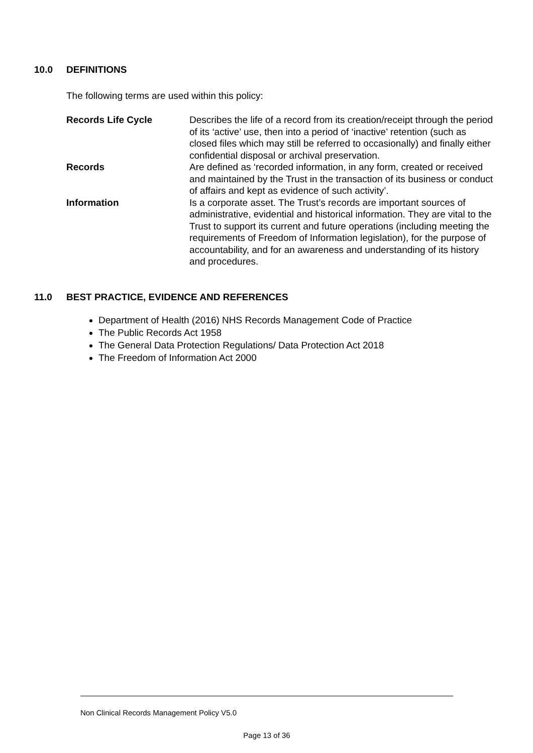10.0 DEFINITIONS
The following terms are used within this policy:
| Records Life Cycle | Describes the life of a record from its creation/receipt through the period of its ‘active’ use, then into a period of ‘inactive’ retention (such as closed files which may still be referred to occasionally) and finally either confidential disposal or archival preservation. |
| Records | Are defined as ‘recorded information, in any form, created or received and maintained by the Trust in the transaction of its business or conduct of affairs and kept as evidence of such activity’. |
| Information | Is a corporate asset. The Trust’s records are important sources of administrative, evidential and historical information. They are vital to the Trust to support its current and future operations (including meeting the requirements of Freedom of Information legislation), for the purpose of accountability, and for an awareness and understanding of its history and procedures. |
11.0 BEST PRACTICE, EVIDENCE AND REFERENCES
Department of Health (2016) NHS Records Management Code of Practice
The Public Records Act 1958
The General Data Protection Regulations/ Data Protection Act 2018
The Freedom of Information Act 2000
Non Clinical Records Management Policy V5.0
Page 13 of 36